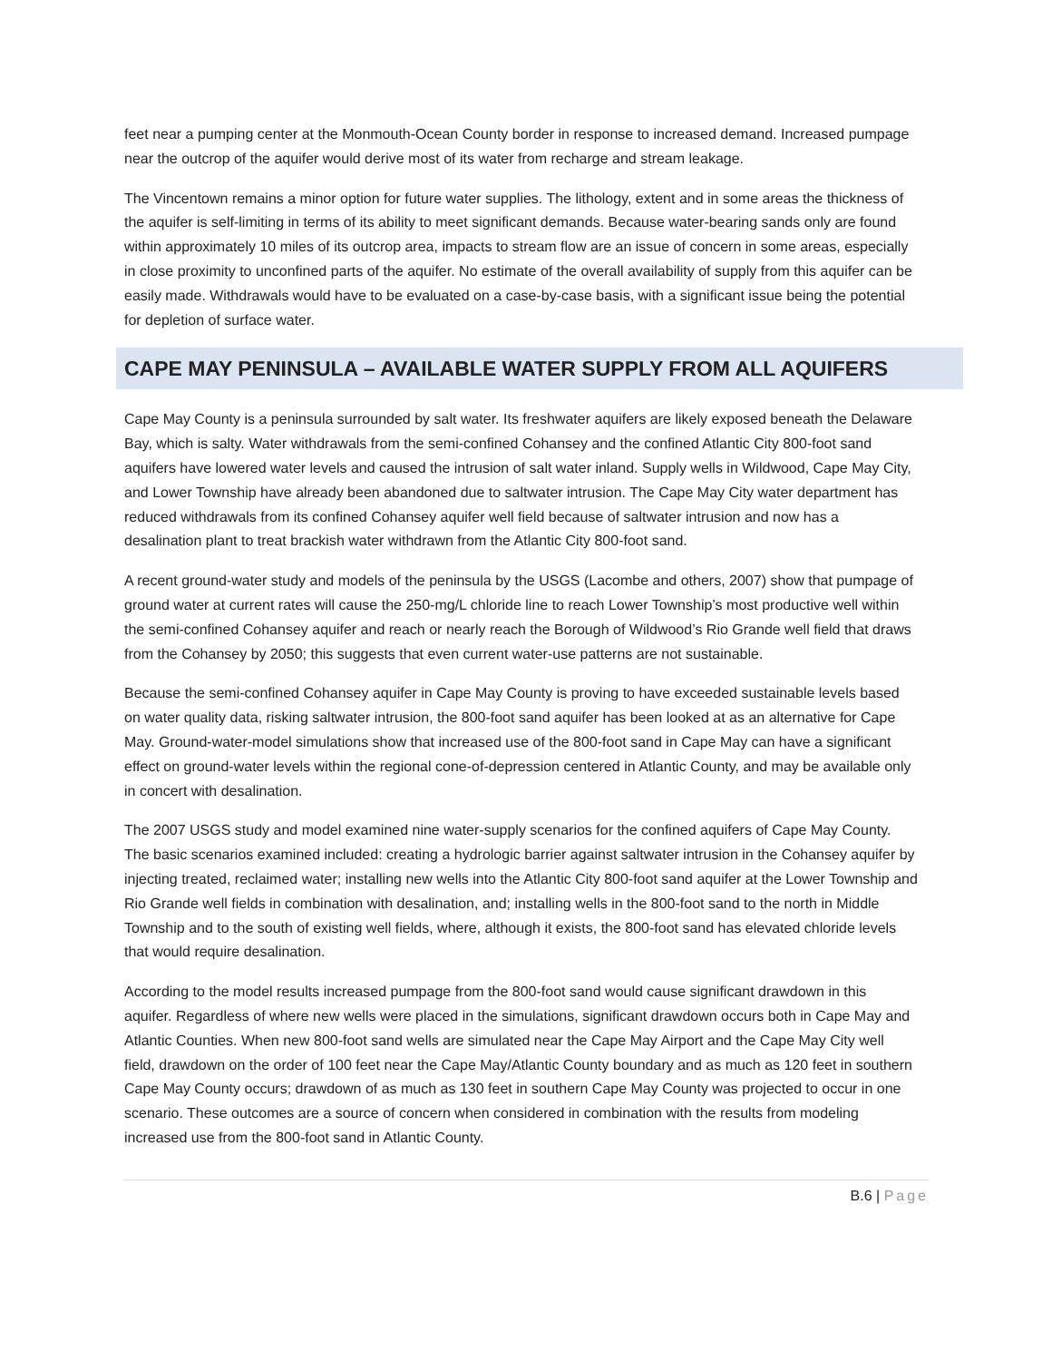feet near a pumping center at the Monmouth-Ocean County border in response to increased demand. Increased pumpage near the outcrop of the aquifer would derive most of its water from recharge and stream leakage.
The Vincentown remains a minor option for future water supplies. The lithology, extent and in some areas the thickness of the aquifer is self-limiting in terms of its ability to meet significant demands. Because water-bearing sands only are found within approximately 10 miles of its outcrop area, impacts to stream flow are an issue of concern in some areas, especially in close proximity to unconfined parts of the aquifer. No estimate of the overall availability of supply from this aquifer can be easily made. Withdrawals would have to be evaluated on a case-by-case basis, with a significant issue being the potential for depletion of surface water.
CAPE MAY PENINSULA – AVAILABLE WATER SUPPLY FROM ALL AQUIFERS
Cape May County is a peninsula surrounded by salt water. Its freshwater aquifers are likely exposed beneath the Delaware Bay, which is salty. Water withdrawals from the semi-confined Cohansey and the confined Atlantic City 800-foot sand aquifers have lowered water levels and caused the intrusion of salt water inland. Supply wells in Wildwood, Cape May City, and Lower Township have already been abandoned due to saltwater intrusion. The Cape May City water department has reduced withdrawals from its confined Cohansey aquifer well field because of saltwater intrusion and now has a desalination plant to treat brackish water withdrawn from the Atlantic City 800-foot sand.
A recent ground-water study and models of the peninsula by the USGS (Lacombe and others, 2007) show that pumpage of ground water at current rates will cause the 250-mg/L chloride line to reach Lower Township’s most productive well within the semi-confined Cohansey aquifer and reach or nearly reach the Borough of Wildwood’s Rio Grande well field that draws from the Cohansey by 2050; this suggests that even current water-use patterns are not sustainable.
Because the semi-confined Cohansey aquifer in Cape May County is proving to have exceeded sustainable levels based on water quality data, risking saltwater intrusion, the 800-foot sand aquifer has been looked at as an alternative for Cape May. Ground-water-model simulations show that increased use of the 800-foot sand in Cape May can have a significant effect on ground-water levels within the regional cone-of-depression centered in Atlantic County, and may be available only in concert with desalination.
The 2007 USGS study and model examined nine water-supply scenarios for the confined aquifers of Cape May County. The basic scenarios examined included: creating a hydrologic barrier against saltwater intrusion in the Cohansey aquifer by injecting treated, reclaimed water; installing new wells into the Atlantic City 800-foot sand aquifer at the Lower Township and Rio Grande well fields in combination with desalination, and; installing wells in the 800-foot sand to the north in Middle Township and to the south of existing well fields, where, although it exists, the 800-foot sand has elevated chloride levels that would require desalination.
According to the model results increased pumpage from the 800-foot sand would cause significant drawdown in this aquifer. Regardless of where new wells were placed in the simulations, significant drawdown occurs both in Cape May and Atlantic Counties. When new 800-foot sand wells are simulated near the Cape May Airport and the Cape May City well field, drawdown on the order of 100 feet near the Cape May/Atlantic County boundary and as much as 120 feet in southern Cape May County occurs; drawdown of as much as 130 feet in southern Cape May County was projected to occur in one scenario. These outcomes are a source of concern when considered in combination with the results from modeling increased use from the 800-foot sand in Atlantic County.
B.6 | Page